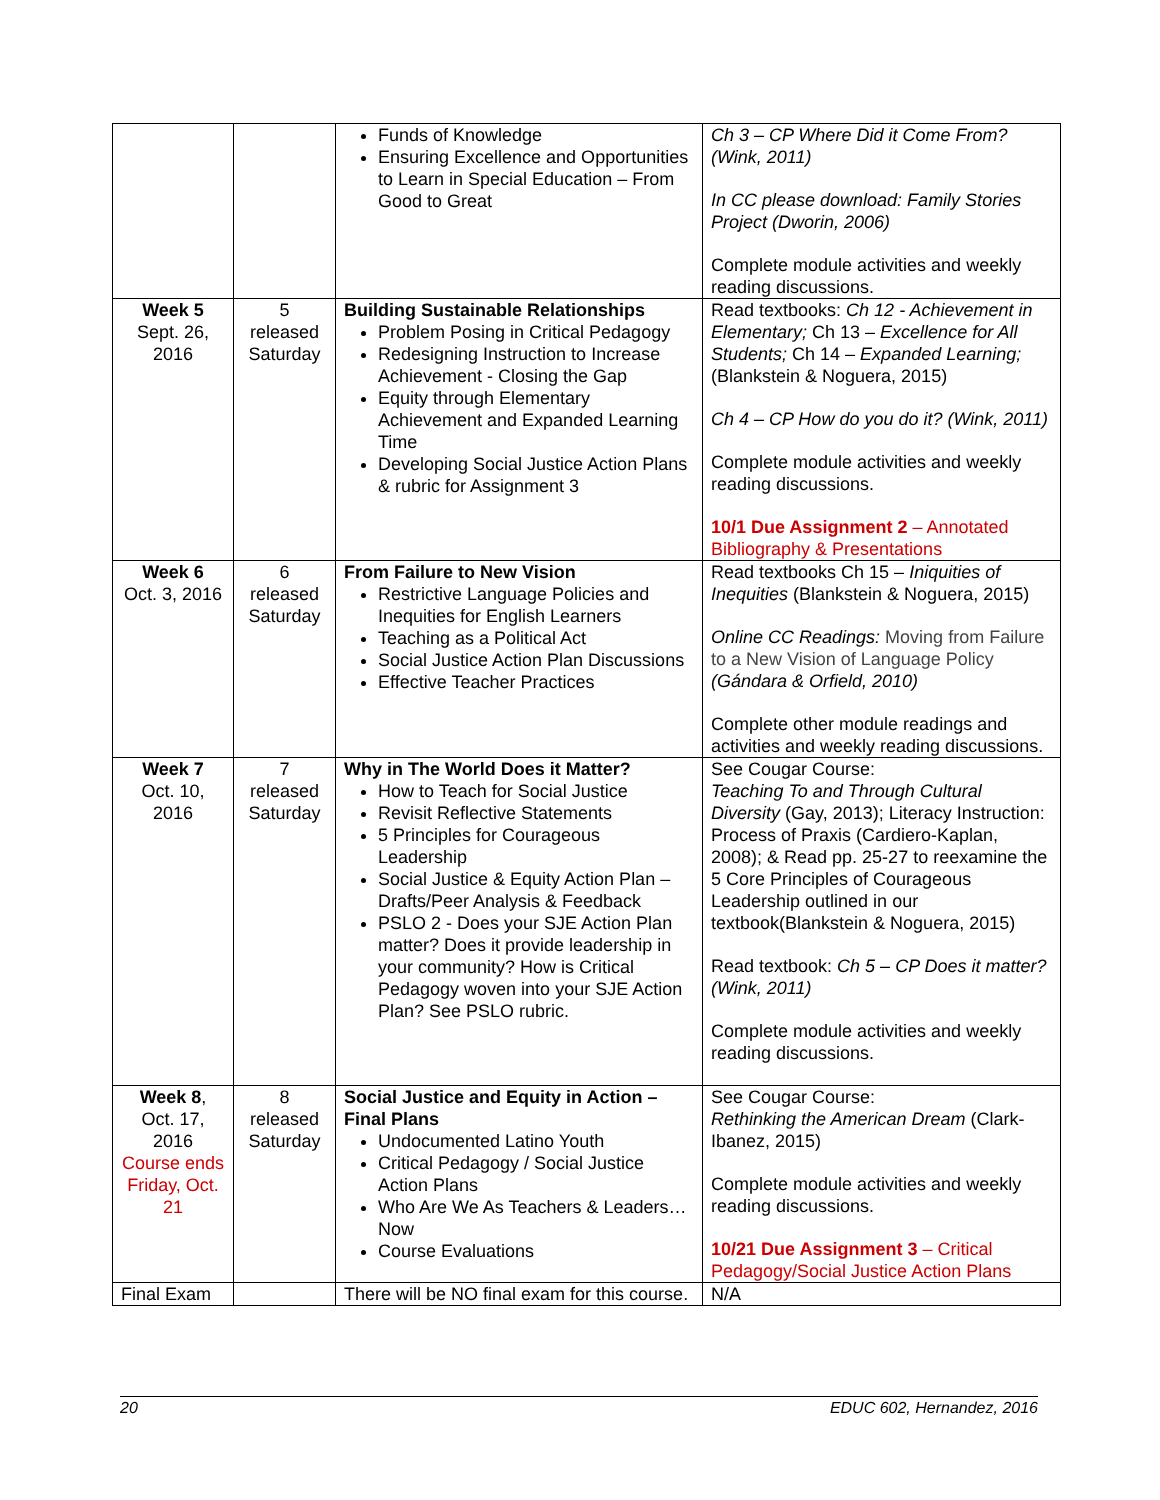| | | Funds of Knowledge Ensuring Excellence and Opportunities to Learn in Special Education – From Good to Great | Ch 3 – CP Where Did it Come From? (Wink, 2011) In CC please download: Family Stories Project (Dworin, 2006) Complete module activities and weekly reading discussions. |
| Week 5 Sept. 26, 2016 | 5 released Saturday | Building Sustainable Relationships Problem Posing in Critical Pedagogy Redesigning Instruction to Increase Achievement - Closing the Gap Equity through Elementary Achievement and Expanded Learning Time Developing Social Justice Action Plans & rubric for Assignment 3 | Read textbooks: Ch 12 - Achievement in Elementary; Ch 13 – Excellence for All Students; Ch 14 – Expanded Learning; (Blankstein & Noguera, 2015) Ch 4 – CP How do you do it? (Wink, 2011) Complete module activities and weekly reading discussions. 10/1 Due Assignment 2 – Annotated Bibliography & Presentations |
| Week 6 Oct. 3, 2016 | 6 released Saturday | From Failure to New Vision Restrictive Language Policies and Inequities for English Learners Teaching as a Political Act Social Justice Action Plan Discussions Effective Teacher Practices | Read textbooks Ch 15 – Iniquities of Inequities (Blankstein & Noguera, 2015) Online CC Readings: Moving from Failure to a New Vision of Language Policy (Gándara & Orfield, 2010) Complete other module readings and activities and weekly reading discussions. |
| Week 7 Oct. 10, 2016 | 7 released Saturday | Why in The World Does it Matter? How to Teach for Social Justice Revisit Reflective Statements 5 Principles for Courageous Leadership Social Justice & Equity Action Plan – Drafts/Peer Analysis & Feedback PSLO 2 - Does your SJE Action Plan matter? Does it provide leadership in your community? How is Critical Pedagogy woven into your SJE Action Plan? See PSLO rubric. | See Cougar Course: Teaching To and Through Cultural Diversity (Gay, 2013); Literacy Instruction: Process of Praxis (Cardiero-Kaplan, 2008); & Read pp. 25-27 to reexamine the 5 Core Principles of Courageous Leadership outlined in our textbook(Blankstein & Noguera, 2015) Read textbook: Ch 5 – CP Does it matter? (Wink, 2011) Complete module activities and weekly reading discussions. |
| Week 8 , Oct. 17, 2016 Course ends Friday, Oct. 21 | 8 released Saturday | Social Justice and Equity in Action – Final Plans Undocumented Latino Youth Critical Pedagogy / Social Justice Action Plans Who Are We As Teachers & Leaders…Now Course Evaluations | See Cougar Course: Rethinking the American Dream (Clark-Ibanez, 2015) Complete module activities and weekly reading discussions. 10/21 Due Assignment 3 – Critical Pedagogy/Social Justice Action Plans |
| Final Exam | | There will be NO final exam for this course. | N/A |
20 EDUC 602, Hernandez, 2016